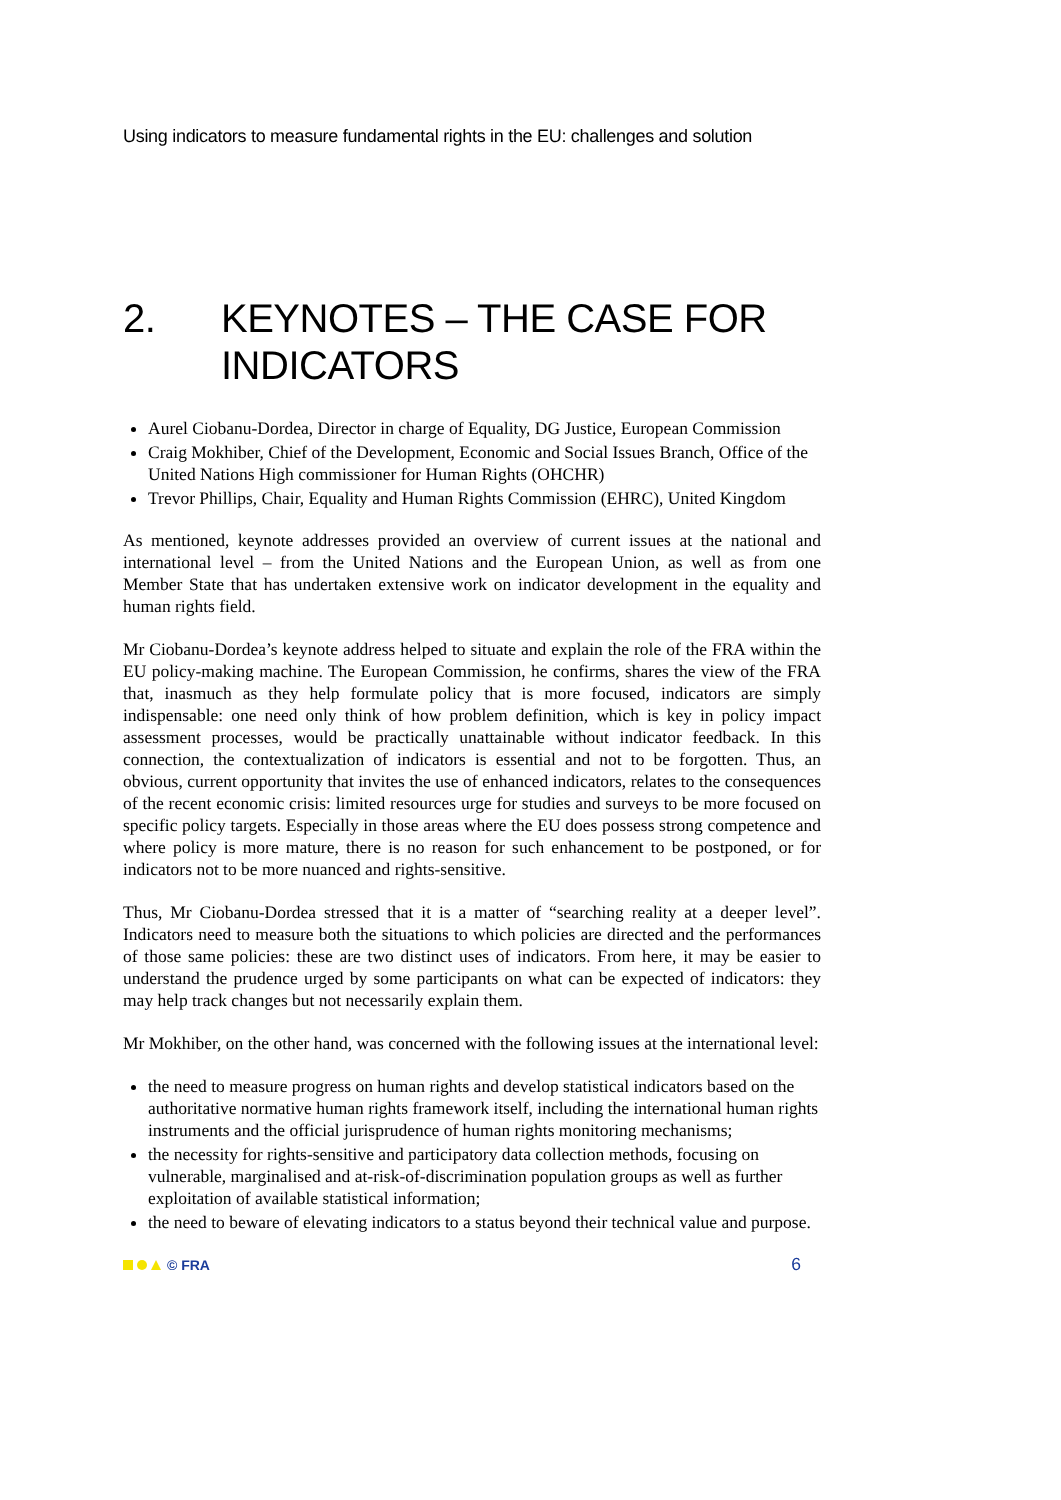Using indicators to measure fundamental rights in the EU: challenges and solution
2. KEYNOTES – THE CASE FOR INDICATORS
Aurel Ciobanu-Dordea, Director in charge of Equality, DG Justice, European Commission
Craig Mokhiber, Chief of the Development, Economic and Social Issues Branch, Office of the United Nations High commissioner for Human Rights (OHCHR)
Trevor Phillips, Chair, Equality and Human Rights Commission (EHRC), United Kingdom
As mentioned, keynote addresses provided an overview of current issues at the national and international level – from the United Nations and the European Union, as well as from one Member State that has undertaken extensive work on indicator development in the equality and human rights field.
Mr Ciobanu-Dordea’s keynote address helped to situate and explain the role of the FRA within the EU policy-making machine. The European Commission, he confirms, shares the view of the FRA that, inasmuch as they help formulate policy that is more focused, indicators are simply indispensable: one need only think of how problem definition, which is key in policy impact assessment processes, would be practically unattainable without indicator feedback. In this connection, the contextualization of indicators is essential and not to be forgotten. Thus, an obvious, current opportunity that invites the use of enhanced indicators, relates to the consequences of the recent economic crisis: limited resources urge for studies and surveys to be more focused on specific policy targets. Especially in those areas where the EU does possess strong competence and where policy is more mature, there is no reason for such enhancement to be postponed, or for indicators not to be more nuanced and rights-sensitive.
Thus, Mr Ciobanu-Dordea stressed that it is a matter of “searching reality at a deeper level”. Indicators need to measure both the situations to which policies are directed and the performances of those same policies: these are two distinct uses of indicators. From here, it may be easier to understand the prudence urged by some participants on what can be expected of indicators: they may help track changes but not necessarily explain them.
Mr Mokhiber, on the other hand, was concerned with the following issues at the international level:
the need to measure progress on human rights and develop statistical indicators based on the authoritative normative human rights framework itself, including the international human rights instruments and the official jurisprudence of human rights monitoring mechanisms;
the necessity for rights-sensitive and participatory data collection methods, focusing on vulnerable, marginalised and at-risk-of-discrimination population groups as well as further exploitation of available statistical information;
the need to beware of elevating indicators to a status beyond their technical value and purpose.
© FRA 6